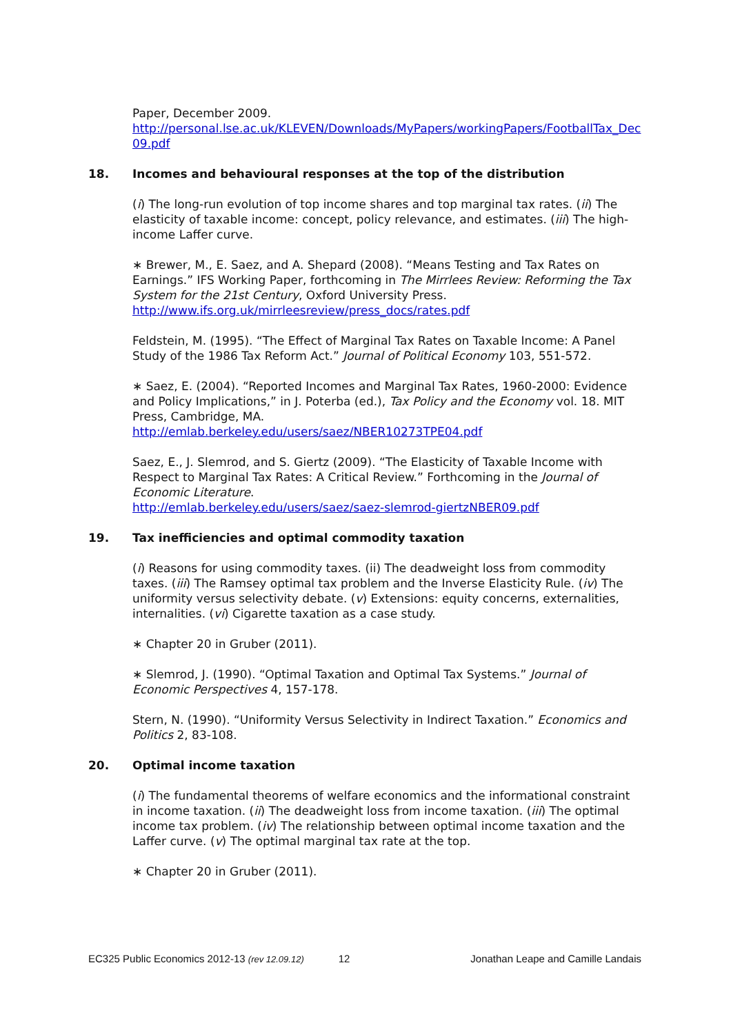Paper, December 2009.
http://personal.lse.ac.uk/KLEVEN/Downloads/MyPapers/workingPapers/FootballTax_Dec09.pdf
18. Incomes and behavioural responses at the top of the distribution
(i) The long-run evolution of top income shares and top marginal tax rates. (ii) The elasticity of taxable income: concept, policy relevance, and estimates. (iii) The high-income Laffer curve.
∗ Brewer, M., E. Saez, and A. Shepard (2008). “Means Testing and Tax Rates on Earnings.” IFS Working Paper, forthcoming in The Mirrlees Review: Reforming the Tax System for the 21st Century, Oxford University Press.
http://www.ifs.org.uk/mirrleesreview/press_docs/rates.pdf
Feldstein, M. (1995). “The Effect of Marginal Tax Rates on Taxable Income: A Panel Study of the 1986 Tax Reform Act.” Journal of Political Economy 103, 551-572.
∗ Saez, E. (2004). “Reported Incomes and Marginal Tax Rates, 1960-2000: Evidence and Policy Implications,” in J. Poterba (ed.), Tax Policy and the Economy vol. 18. MIT Press, Cambridge, MA.
http://emlab.berkeley.edu/users/saez/NBER10273TPE04.pdf
Saez, E., J. Slemrod, and S. Giertz (2009). “The Elasticity of Taxable Income with Respect to Marginal Tax Rates: A Critical Review.” Forthcoming in the Journal of Economic Literature.
http://emlab.berkeley.edu/users/saez/saez-slemrod-giertzNBER09.pdf
19. Tax inefficiencies and optimal commodity taxation
(i) Reasons for using commodity taxes. (ii) The deadweight loss from commodity taxes. (iii) The Ramsey optimal tax problem and the Inverse Elasticity Rule. (iv) The uniformity versus selectivity debate. (v) Extensions: equity concerns, externalities, internalities. (vi) Cigarette taxation as a case study.
∗ Chapter 20 in Gruber (2011).
∗ Slemrod, J. (1990). “Optimal Taxation and Optimal Tax Systems.” Journal of Economic Perspectives 4, 157-178.
Stern, N. (1990). “Uniformity Versus Selectivity in Indirect Taxation.” Economics and Politics 2, 83-108.
20. Optimal income taxation
(i) The fundamental theorems of welfare economics and the informational constraint in income taxation. (ii) The deadweight loss from income taxation. (iii) The optimal income tax problem. (iv) The relationship between optimal income taxation and the Laffer curve. (v) The optimal marginal tax rate at the top.
∗ Chapter 20 in Gruber (2011).
EC325 Public Economics 2012-13 (rev 12.09.12) 12 Jonathan Leape and Camille Landais